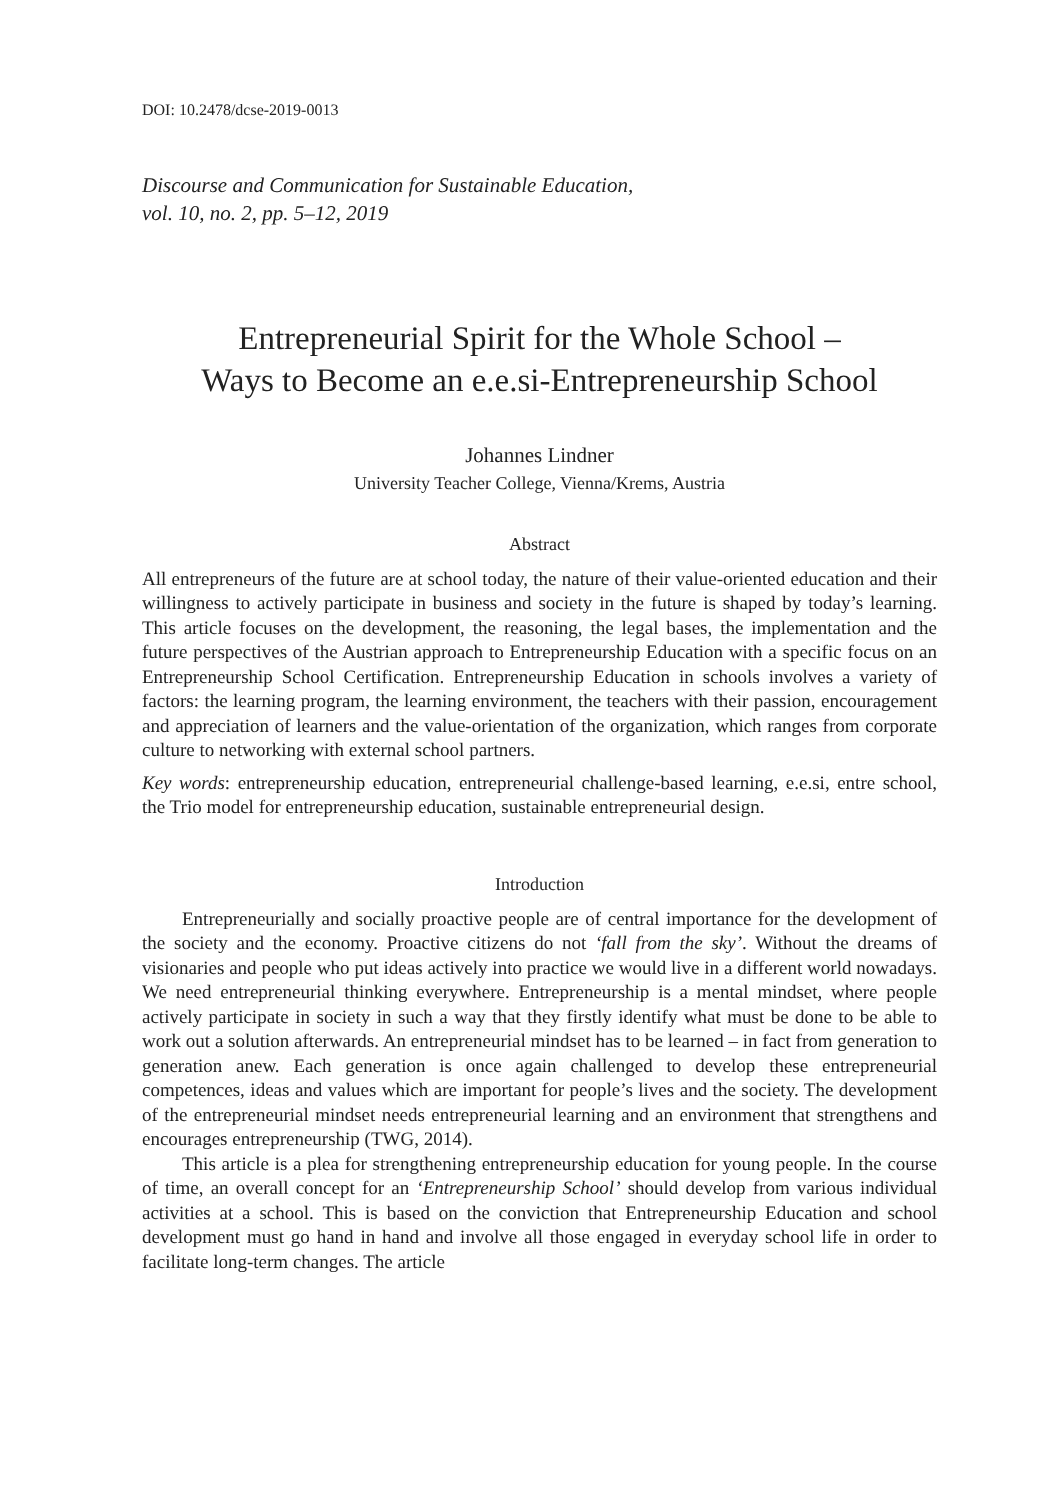DOI: 10.2478/dcse-2019-0013
Discourse and Communication for Sustainable Education,
vol. 10, no. 2, pp. 5–12, 2019
Entrepreneurial Spirit for the Whole School –
Ways to Become an e.e.si-Entrepreneurship School
Johannes Lindner
University Teacher College, Vienna/Krems, Austria
Abstract
All entrepreneurs of the future are at school today, the nature of their value-oriented education and their willingness to actively participate in business and society in the future is shaped by today’s learning. This article focuses on the development, the reasoning, the legal bases, the implementation and the future perspectives of the Austrian approach to Entrepreneurship Education with a specific focus on an Entrepreneurship School Certification. Entrepreneurship Education in schools involves a variety of factors: the learning program, the learning environment, the teachers with their passion, encourage­ment and appreciation of learners and the value-orientation of the organization, which ranges from corporate culture to networking with external school partners.
Key words: entrepreneurship education, entrepreneurial challenge-based learning, e.e.si, entre school, the Trio model for entrepreneurship education, sustainable entrepreneurial design.
Introduction
Entrepreneurially and socially proactive people are of central importance for the development of the society and the economy. Proactive citizens do not ‘fall from the sky’. Without the dreams of visionaries and people who put ideas actively into practice we would live in a different world nowadays. We need entrepreneurial thinking every­where. Entrepreneurship is a mental mindset, where people actively participate in society in such a way that they firstly identify what must be done to be able to work out a solu­tion afterwards. An entrepreneurial mindset has to be learned – in fact from generation to generation anew. Each generation is once again challenged to develop these entre­preneurial competences, ideas and values which are important for people’s lives and the society. The development of the entrepreneurial mindset needs entrepreneurial learning and an environment that strengthens and encourages entrepreneurship (TWG, 2014).
This article is a plea for strengthening entrepreneurship education for young people. In the course of time, an overall concept for an ‘Entrepreneurship School’ should develop from various individual activities at a school. This is based on the conviction that Entre­preneurship Education and school development must go hand in hand and involve all those engaged in everyday school life in order to facilitate long-term changes. The article